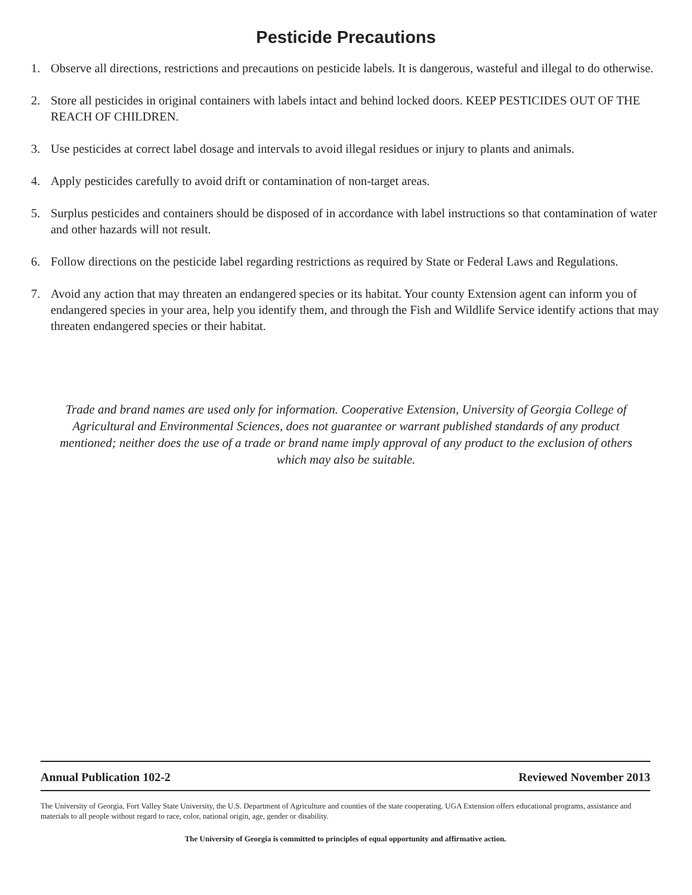Pesticide Precautions
1. Observe all directions, restrictions and precautions on pesticide labels. It is dangerous, wasteful and illegal to do otherwise.
2. Store all pesticides in original containers with labels intact and behind locked doors. KEEP PESTICIDES OUT OF THE REACH OF CHILDREN.
3. Use pesticides at correct label dosage and intervals to avoid illegal residues or injury to plants and animals.
4. Apply pesticides carefully to avoid drift or contamination of non-target areas.
5. Surplus pesticides and containers should be disposed of in accordance with label instructions so that contamination of water and other hazards will not result.
6. Follow directions on the pesticide label regarding restrictions as required by State or Federal Laws and Regulations.
7. Avoid any action that may threaten an endangered species or its habitat. Your county Extension agent can inform you of endangered species in your area, help you identify them, and through the Fish and Wildlife Service identify actions that may threaten endangered species or their habitat.
Trade and brand names are used only for information. Cooperative Extension, University of Georgia College of Agricultural and Environmental Sciences, does not guarantee or warrant published standards of any product mentioned; neither does the use of a trade or brand name imply approval of any product to the exclusion of others which may also be suitable.
Annual Publication 102-2 Reviewed November 2013
The University of Georgia, Fort Valley State University, the U.S. Department of Agriculture and counties of the state cooperating. UGA Extension offers educational programs, assistance and materials to all people without regard to race, color, national origin, age, gender or disability.
The University of Georgia is committed to principles of equal opportunity and affirmative action.